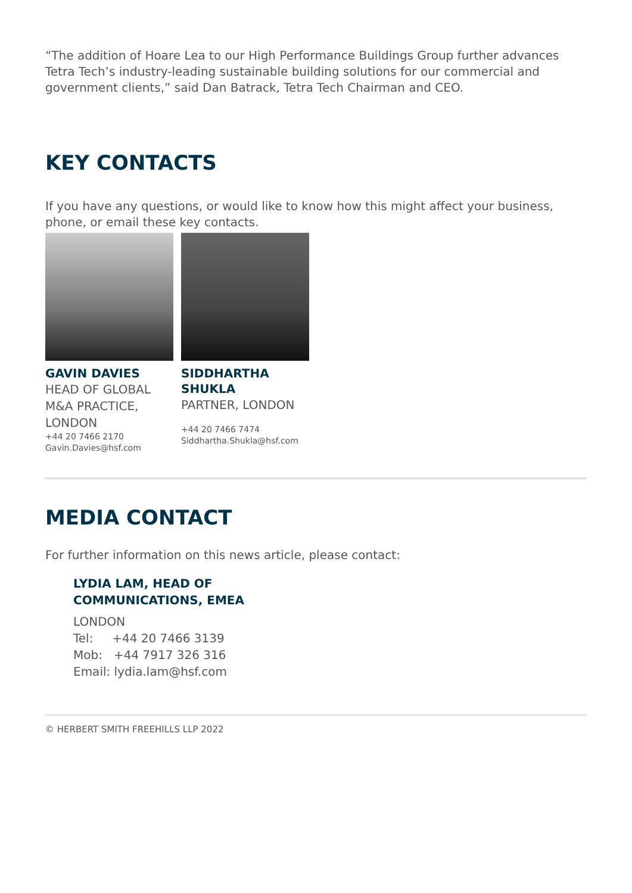“The addition of Hoare Lea to our High Performance Buildings Group further advances Tetra Tech’s industry-leading sustainable building solutions for our commercial and government clients,” said Dan Batrack, Tetra Tech Chairman and CEO.
KEY CONTACTS
If you have any questions, or would like to know how this might affect your business, phone, or email these key contacts.
GAVIN DAVIES
HEAD OF GLOBAL M&A PRACTICE, LONDON
+44 20 7466 2170
Gavin.Davies@hsf.com
SIDDHARTHA SHUKLA
PARTNER, LONDON
+44 20 7466 7474
Siddhartha.Shukla@hsf.com
MEDIA CONTACT
For further information on this news article, please contact:
LYDIA LAM, HEAD OF
COMMUNICATIONS, EMEA
LONDON
Tel: +44 20 7466 3139
Mob: +44 7917 326 316
Email: lydia.lam@hsf.com
© HERBERT SMITH FREEHILLS LLP 2022